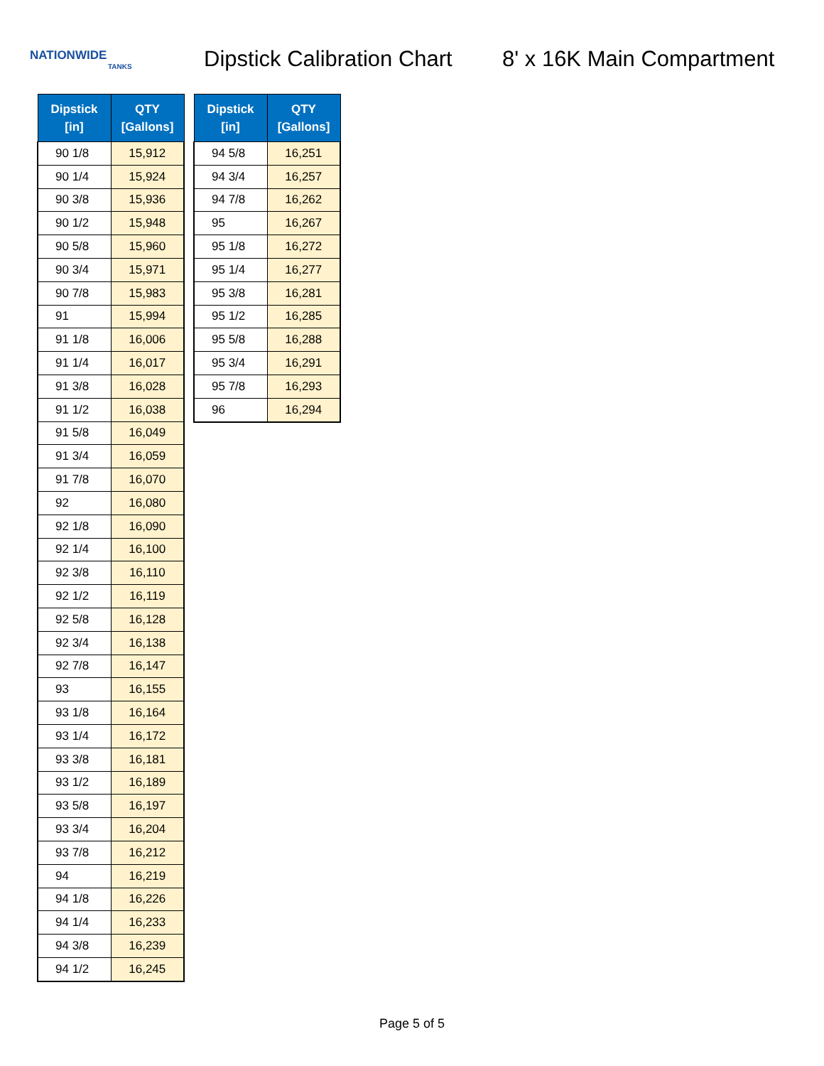NATIONWIDE
TANKS
Dipstick Calibration Chart
8' x 16K Main Compartment
| Dipstick [in] | QTY [Gallons] |
| --- | --- |
| 90 1/8 | 15,912 |
| 90 1/4 | 15,924 |
| 90 3/8 | 15,936 |
| 90 1/2 | 15,948 |
| 90 5/8 | 15,960 |
| 90 3/4 | 15,971 |
| 90 7/8 | 15,983 |
| 91 | 15,994 |
| 91 1/8 | 16,006 |
| 91 1/4 | 16,017 |
| 91 3/8 | 16,028 |
| 91 1/2 | 16,038 |
| 91 5/8 | 16,049 |
| 91 3/4 | 16,059 |
| 91 7/8 | 16,070 |
| 92 | 16,080 |
| 92 1/8 | 16,090 |
| 92 1/4 | 16,100 |
| 92 3/8 | 16,110 |
| 92 1/2 | 16,119 |
| 92 5/8 | 16,128 |
| 92 3/4 | 16,138 |
| 92 7/8 | 16,147 |
| 93 | 16,155 |
| 93 1/8 | 16,164 |
| 93 1/4 | 16,172 |
| 93 3/8 | 16,181 |
| 93 1/2 | 16,189 |
| 93 5/8 | 16,197 |
| 93 3/4 | 16,204 |
| 93 7/8 | 16,212 |
| 94 | 16,219 |
| 94 1/8 | 16,226 |
| 94 1/4 | 16,233 |
| 94 3/8 | 16,239 |
| 94 1/2 | 16,245 |
| Dipstick [in] | QTY [Gallons] |
| --- | --- |
| 94 5/8 | 16,251 |
| 94 3/4 | 16,257 |
| 94 7/8 | 16,262 |
| 95 | 16,267 |
| 95 1/8 | 16,272 |
| 95 1/4 | 16,277 |
| 95 3/8 | 16,281 |
| 95 1/2 | 16,285 |
| 95 5/8 | 16,288 |
| 95 3/4 | 16,291 |
| 95 7/8 | 16,293 |
| 96 | 16,294 |
Page 5 of 5